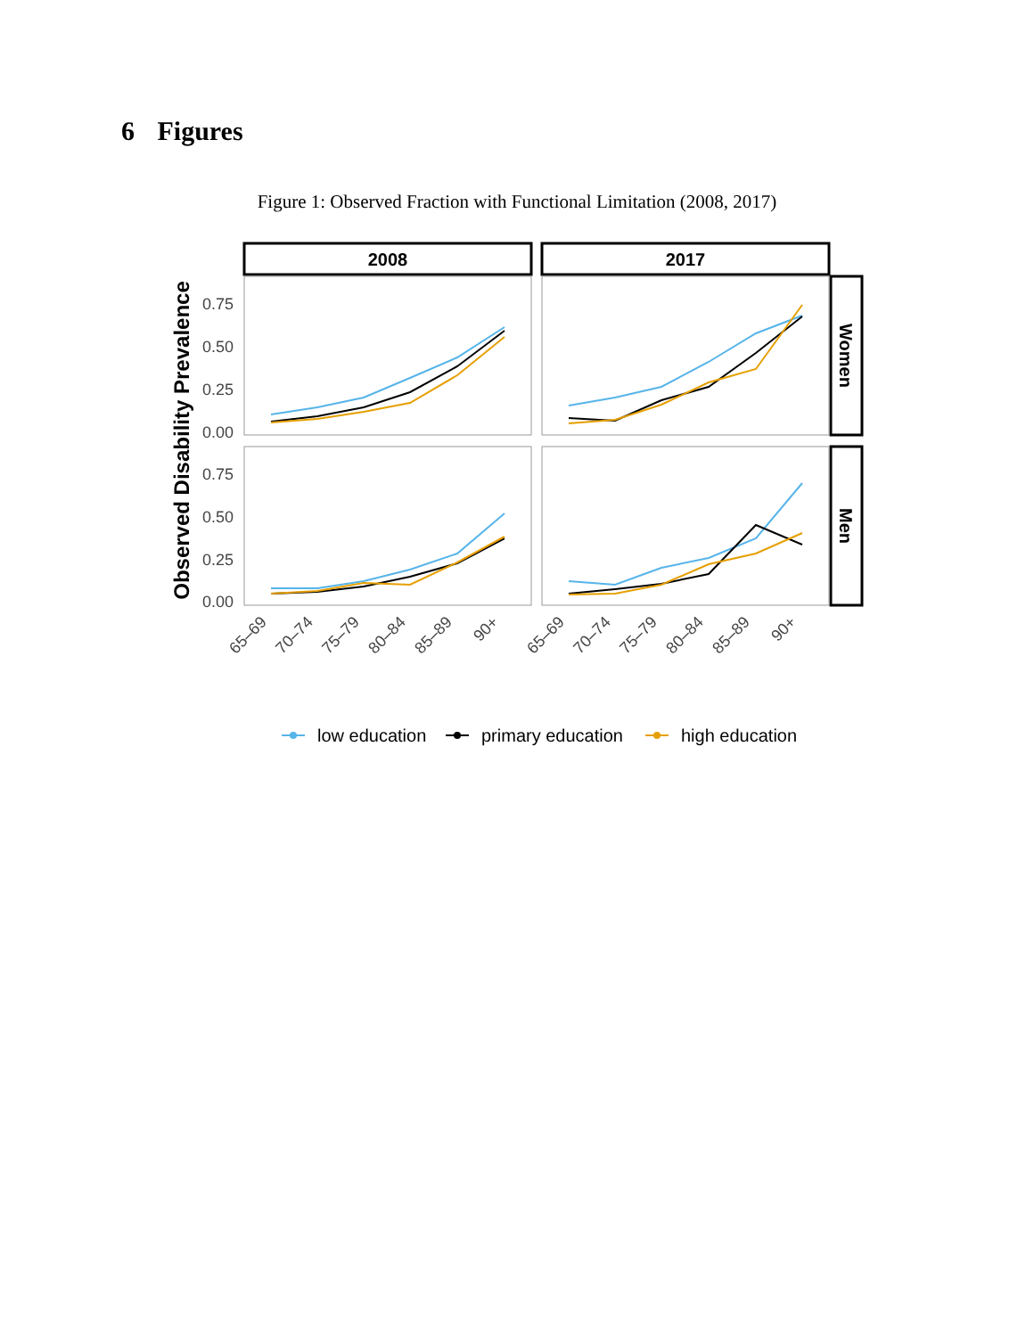6 Figures
Figure 1: Observed Fraction with Functional Limitation (2008, 2017)
2008
2017
Women
Men
Observed Disability Prevalence
0.75
0.50
0.25
0.00
0.75
0.50
0.25
0.00
65–69
70–74
75–79
80–84
85–89
90+
65–69
70–74
75–79
80–84
85–89
90+
low education
primary education
high education